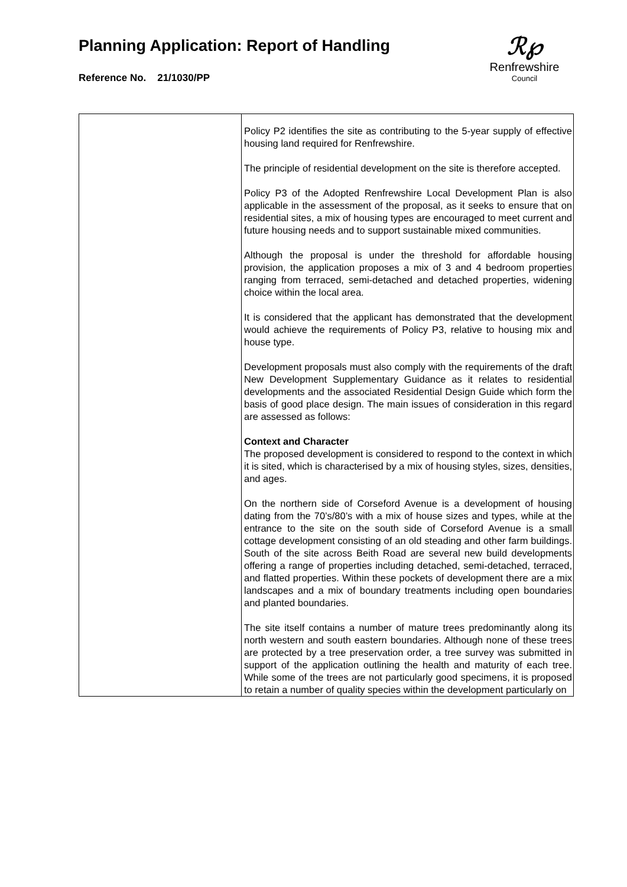Planning Application: Report of Handling
Reference No. 21/1030/PP
ℛ℘
Renfrewshire
Council
| | Policy P2 identifies the site as contributing to the 5-year supply of effective housing land required for Renfrewshire. The principle of residential development on the site is therefore accepted. Policy P3 of the Adopted Renfrewshire Local Development Plan is also applicable in the assessment of the proposal, as it seeks to ensure that on residential sites, a mix of housing types are encouraged to meet current and future housing needs and to support sustainable mixed communities. Although the proposal is under the threshold for affordable housing provision, the application proposes a mix of 3 and 4 bedroom properties ranging from terraced, semi-detached and detached properties, widening choice within the local area. It is considered that the applicant has demonstrated that the development would achieve the requirements of Policy P3, relative to housing mix and house type. Development proposals must also comply with the requirements of the draft New Development Supplementary Guidance as it relates to residential developments and the associated Residential Design Guide which form the basis of good place design. The main issues of consideration in this regard are assessed as follows: Context and Character The proposed development is considered to respond to the context in which it is sited, which is characterised by a mix of housing styles, sizes, densities, and ages. On the northern side of Corseford Avenue is a development of housing dating from the 70’s/80’s with a mix of house sizes and types, while at the entrance to the site on the south side of Corseford Avenue is a small cottage development consisting of an old steading and other farm buildings. South of the site across Beith Road are several new build developments offering a range of properties including detached, semi-detached, terraced, and flatted properties. Within these pockets of development there are a mix landscapes and a mix of boundary treatments including open boundaries and planted boundaries. The site itself contains a number of mature trees predominantly along its north western and south eastern boundaries. Although none of these trees are protected by a tree preservation order, a tree survey was submitted in support of the application outlining the health and maturity of each tree. While some of the trees are not particularly good specimens, it is proposed to retain a number of quality species within the development particularly on |